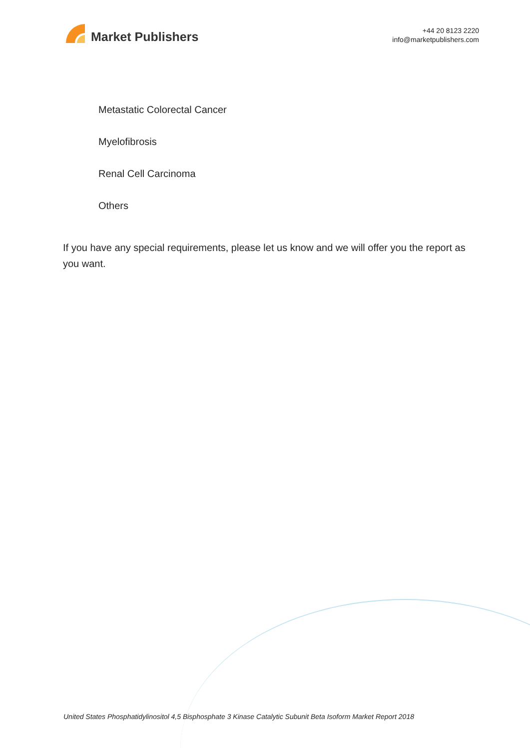Market Publishers
+44 20 8123 2220
info@marketpublishers.com
Metastatic Colorectal Cancer
Myelofibrosis
Renal Cell Carcinoma
Others
If you have any special requirements, please let us know and we will offer you the report as you want.
United States Phosphatidylinositol 4,5 Bisphosphate 3 Kinase Catalytic Subunit Beta Isoform Market Report 2018